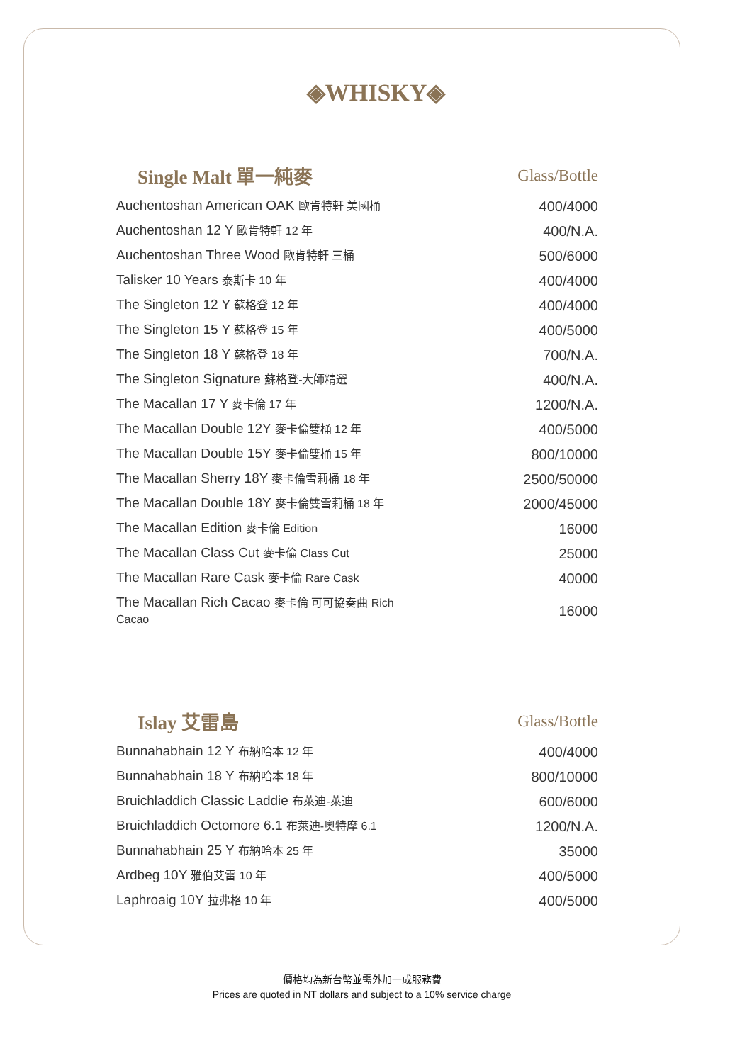◈WHISKY◈
| Single Malt 單一純麥 | Glass/Bottle |
| --- | --- |
| Auchentoshan American OAK 歐肯特軒 美國桶 | 400/4000 |
| Auchentoshan 12 Y 歐肯特軒 12 年 | 400/N.A. |
| Auchentoshan Three Wood 歐肯特軒 三桶 | 500/6000 |
| Talisker 10 Years 泰斯卡 10 年 | 400/4000 |
| The Singleton 12 Y 蘇格登 12 年 | 400/4000 |
| The Singleton 15 Y 蘇格登 15 年 | 400/5000 |
| The Singleton 18 Y 蘇格登 18 年 | 700/N.A. |
| The Singleton Signature 蘇格登-大師精選 | 400/N.A. |
| The Macallan 17 Y 麥卡倫 17 年 | 1200/N.A. |
| The Macallan Double 12Y 麥卡倫雙桶 12 年 | 400/5000 |
| The Macallan Double 15Y 麥卡倫雙桶 15 年 | 800/10000 |
| The Macallan Sherry 18Y 麥卡倫雪莉桶 18 年 | 2500/50000 |
| The Macallan Double 18Y 麥卡倫雙雪莉桶 18 年 | 2000/45000 |
| The Macallan Edition 麥卡倫 Edition | 16000 |
| The Macallan Class Cut 麥卡倫 Class Cut | 25000 |
| The Macallan Rare Cask 麥卡倫 Rare Cask | 40000 |
| The Macallan Rich Cacao 麥卡倫 可可協奏曲 Rich Cacao | 16000 |
| Islay 艾雷島 | Glass/Bottle |
| Bunnahabhain 12 Y 布納哈本 12 年 | 400/4000 |
| Bunnahabhain 18 Y 布納哈本 18 年 | 800/10000 |
| Bruichladdich Classic Laddie 布萊迪-萊迪 | 600/6000 |
| Bruichladdich Octomore 6.1 布萊迪-奧特摩 6.1 | 1200/N.A. |
| Bunnahabhain 25 Y 布納哈本 25 年 | 35000 |
| Ardbeg 10Y 雅伯艾雷 10 年 | 400/5000 |
| Laphroaig 10Y 拉弗格 10 年 | 400/5000 |
價格均為新台幣並需外加一成服務費
Prices are quoted in NT dollars and subject to a 10% service charge